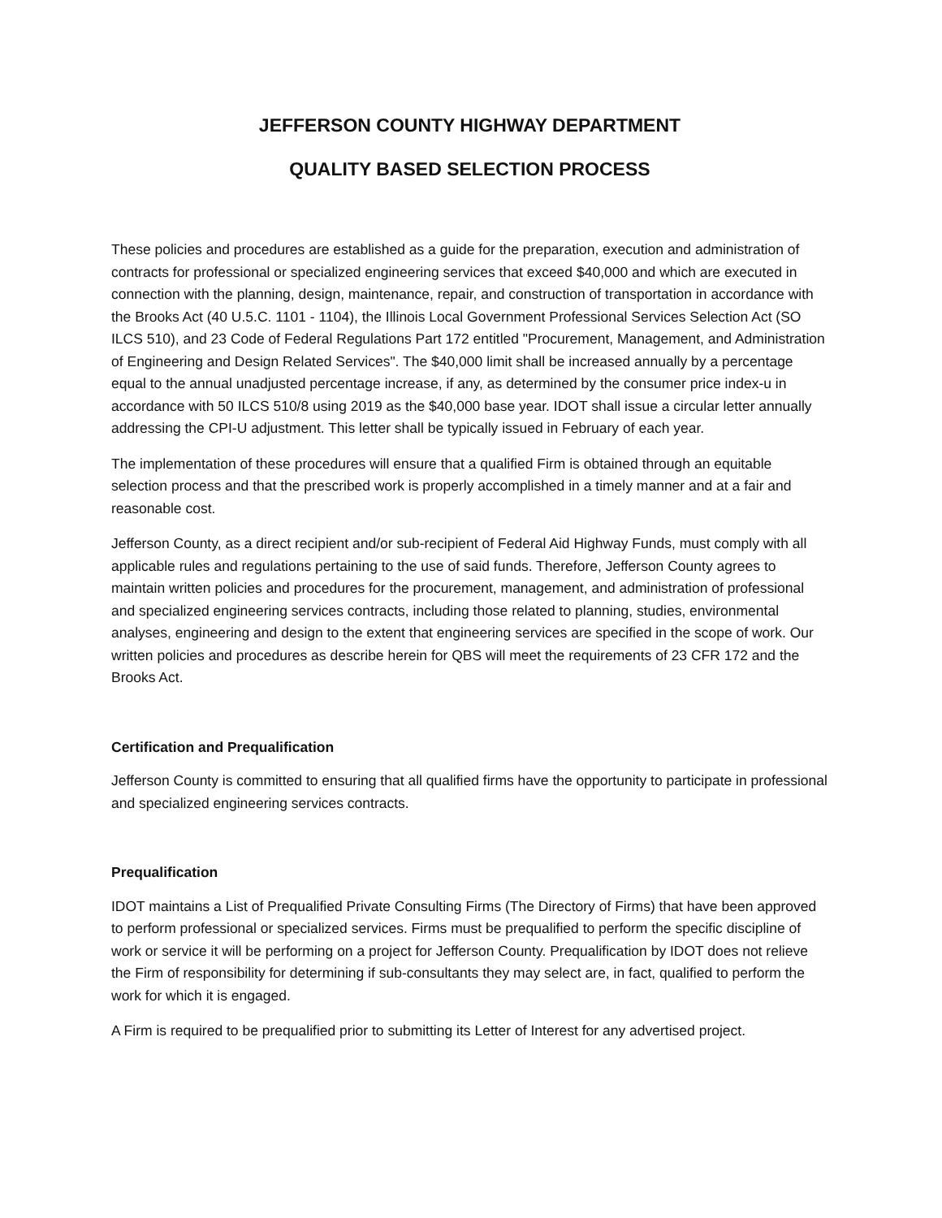JEFFERSON COUNTY HIGHWAY DEPARTMENT
QUALITY BASED SELECTION PROCESS
These policies and procedures are established as a guide for the preparation, execution and administration of contracts for professional or specialized engineering services that exceed $40,000 and which are executed in connection with the planning, design, maintenance, repair, and construction of transportation in accordance with the Brooks Act (40 U.5.C. 1101 - 1104), the Illinois Local Government Professional Services Selection Act (SO ILCS 510), and 23 Code of Federal Regulations Part 172 entitled "Procurement, Management, and Administration of Engineering and Design Related Services". The $40,000 limit shall be increased annually by a percentage equal to the annual unadjusted percentage increase, if any, as determined by the consumer price index-u in accordance with 50 ILCS 510/8 using 2019 as the $40,000 base year. IDOT shall issue a circular letter annually addressing the CPI-U adjustment. This letter shall be typically issued in February of each year.
The implementation of these procedures will ensure that a qualified Firm is obtained through an equitable selection process and that the prescribed work is properly accomplished in a timely manner and at a fair and reasonable cost.
Jefferson County, as a direct recipient and/or sub-recipient of Federal Aid Highway Funds, must comply with all applicable rules and regulations pertaining to the use of said funds. Therefore, Jefferson County agrees to maintain written policies and procedures for the procurement, management, and administration of professional and specialized engineering services contracts, including those related to planning, studies, environmental analyses, engineering and design to the extent that engineering services are specified in the scope of work. Our written policies and procedures as describe herein for QBS will meet the requirements of 23 CFR 172 and the Brooks Act.
Certification and Prequalification
Jefferson County is committed to ensuring that all qualified firms have the opportunity to participate in professional and specialized engineering services contracts.
Prequalification
IDOT maintains a List of Prequalified Private Consulting Firms (The Directory of Firms) that have been approved to perform professional or specialized services. Firms must be prequalified to perform the specific discipline of work or service it will be performing on a project for Jefferson County. Prequalification by IDOT does not relieve the Firm of responsibility for determining if sub-consultants they may select are, in fact, qualified to perform the work for which it is engaged.
A Firm is required to be prequalified prior to submitting its Letter of Interest for any advertised project.